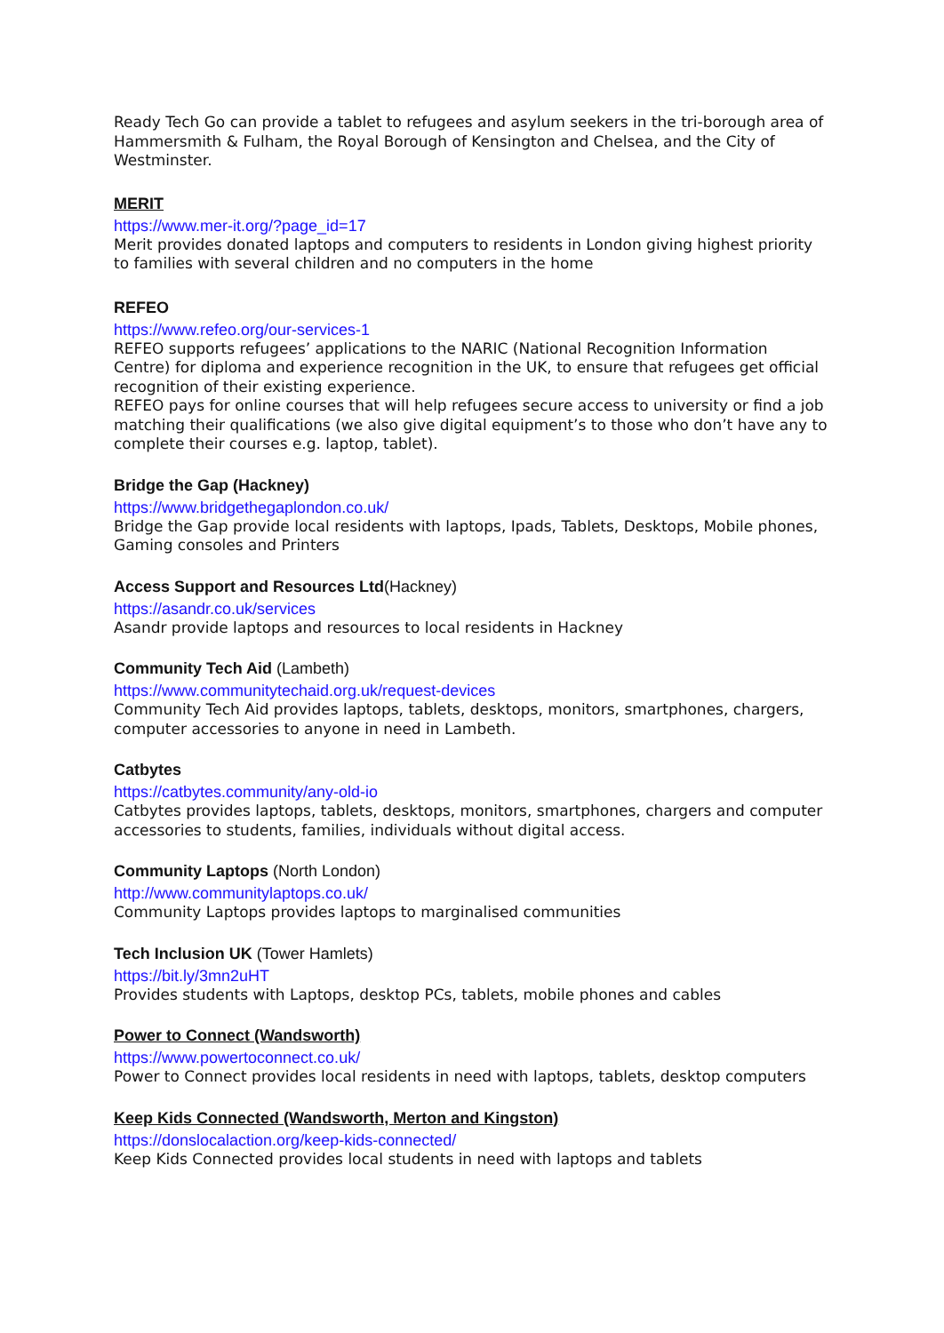Ready Tech Go can provide a tablet to refugees and asylum seekers in the tri-borough area of Hammersmith & Fulham, the Royal Borough of Kensington and Chelsea, and the City of Westminster.
MERIT
https://www.mer-it.org/?page_id=17
Merit provides donated laptops and computers to residents in London giving highest priority to families with several children and no computers in the home
REFEO
https://www.refeo.org/our-services-1
REFEO supports refugees’ applications to the NARIC (National Recognition Information Centre) for diploma and experience recognition in the UK, to ensure that refugees get official recognition of their existing experience.
REFEO pays for online courses that will help refugees secure access to university or find a job matching their qualifications (we also give digital equipment’s to those who don’t have any to complete their courses e.g. laptop, tablet).
Bridge the Gap (Hackney)
https://www.bridgethegaplondon.co.uk/
Bridge the Gap provide local residents with laptops, Ipads, Tablets, Desktops, Mobile phones, Gaming consoles and Printers
Access Support and Resources Ltd(Hackney)
https://asandr.co.uk/services
Asandr provide laptops and resources to local residents in Hackney
Community Tech Aid (Lambeth)
https://www.communitytechaid.org.uk/request-devices
Community Tech Aid provides laptops, tablets, desktops, monitors, smartphones, chargers, computer accessories to anyone in need in Lambeth.
Catbytes
https://catbytes.community/any-old-io
Catbytes provides laptops, tablets, desktops, monitors, smartphones, chargers and computer accessories to students, families, individuals without digital access.
Community Laptops (North London)
http://www.communitylaptops.co.uk/
Community Laptops provides laptops to marginalised communities
Tech Inclusion UK (Tower Hamlets)
https://bit.ly/3mn2uHT
Provides students with Laptops, desktop PCs, tablets, mobile phones and cables
Power to Connect (Wandsworth)
https://www.powertoconnect.co.uk/
Power to Connect provides local residents in need with laptops, tablets, desktop computers
Keep Kids Connected (Wandsworth, Merton and Kingston)
https://donslocalaction.org/keep-kids-connected/
Keep Kids Connected provides local students in need with laptops and tablets